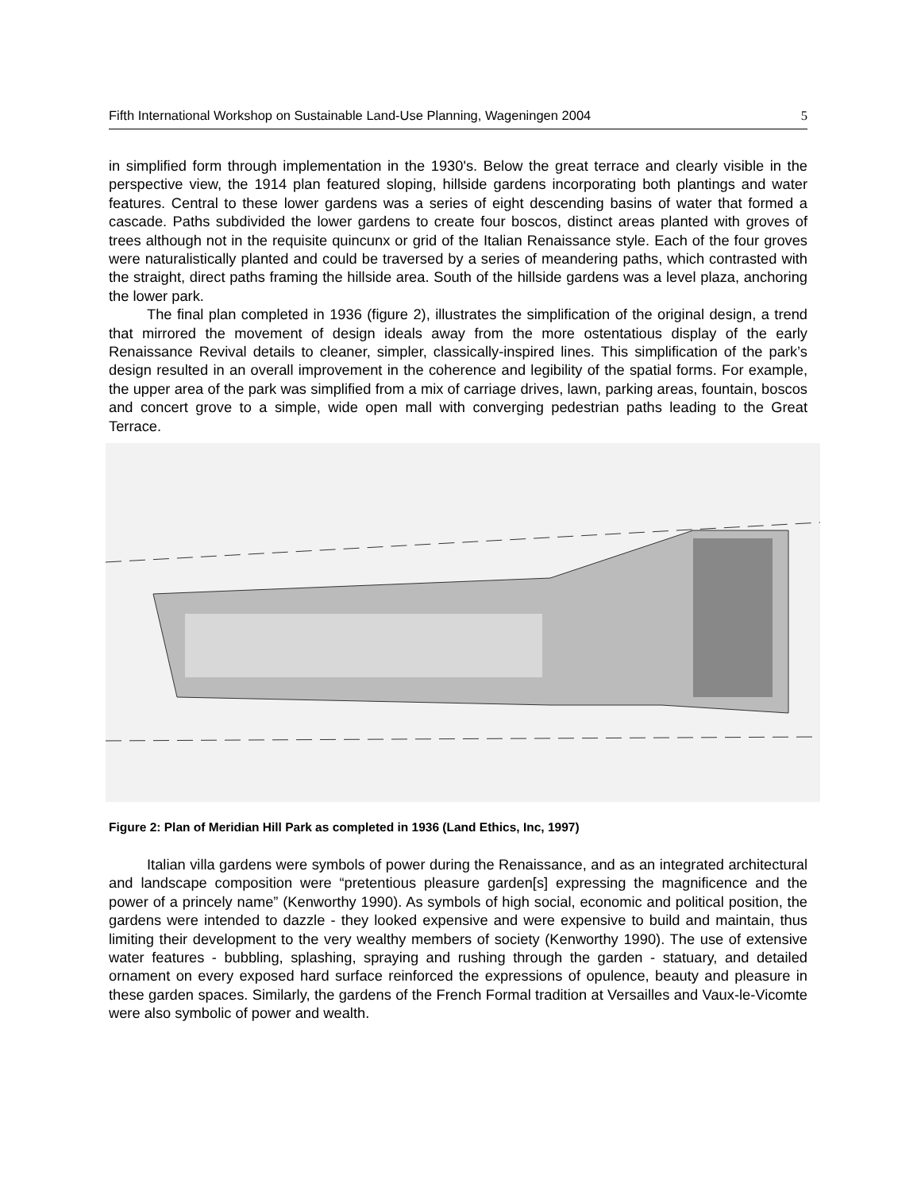Fifth International Workshop on Sustainable Land-Use Planning, Wageningen 2004 5
in simplified form through implementation in the 1930's. Below the great terrace and clearly visible in the perspective view, the 1914 plan featured sloping, hillside gardens incorporating both plantings and water features. Central to these lower gardens was a series of eight descending basins of water that formed a cascade. Paths subdivided the lower gardens to create four boscos, distinct areas planted with groves of trees although not in the requisite quincunx or grid of the Italian Renaissance style. Each of the four groves were naturalistically planted and could be traversed by a series of meandering paths, which contrasted with the straight, direct paths framing the hillside area. South of the hillside gardens was a level plaza, anchoring the lower park.
The final plan completed in 1936 (figure 2), illustrates the simplification of the original design, a trend that mirrored the movement of design ideals away from the more ostentatious display of the early Renaissance Revival details to cleaner, simpler, classically-inspired lines. This simplification of the park’s design resulted in an overall improvement in the coherence and legibility of the spatial forms. For example, the upper area of the park was simplified from a mix of carriage drives, lawn, parking areas, fountain, boscos and concert grove to a simple, wide open mall with converging pedestrian paths leading to the Great Terrace.
Figure 2: Plan of Meridian Hill Park as completed in 1936 (Land Ethics, Inc, 1997)
Italian villa gardens were symbols of power during the Renaissance, and as an integrated architectural and landscape composition were “pretentious pleasure garden[s] expressing the magnificence and the power of a princely name” (Kenworthy 1990). As symbols of high social, economic and political position, the gardens were intended to dazzle - they looked expensive and were expensive to build and maintain, thus limiting their development to the very wealthy members of society (Kenworthy 1990). The use of extensive water features - bubbling, splashing, spraying and rushing through the garden - statuary, and detailed ornament on every exposed hard surface reinforced the expressions of opulence, beauty and pleasure in these garden spaces. Similarly, the gardens of the French Formal tradition at Versailles and Vaux-le-Vicomte were also symbolic of power and wealth.